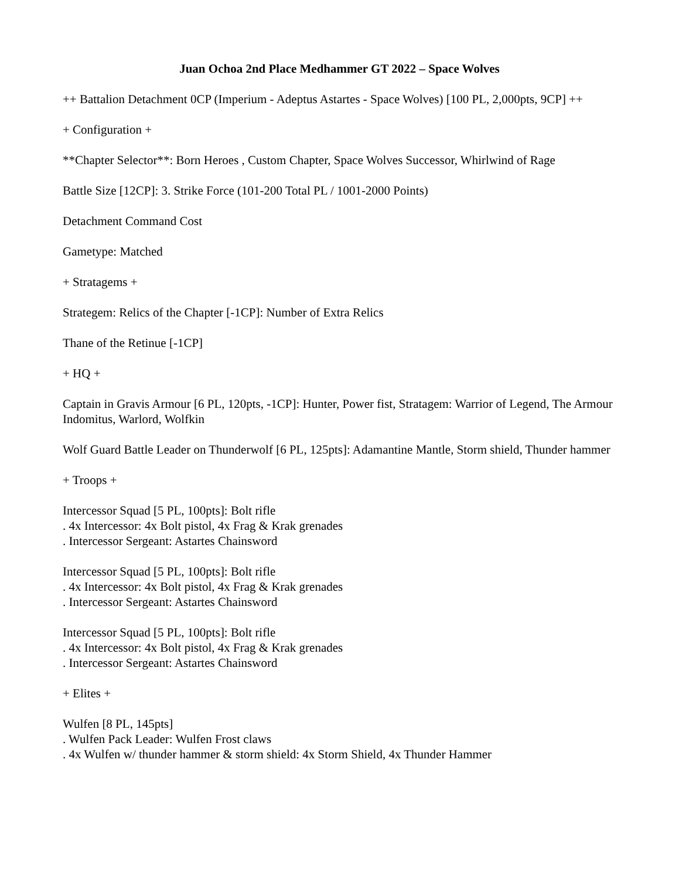Juan Ochoa 2nd Place Medhammer GT 2022 – Space Wolves
++ Battalion Detachment 0CP (Imperium - Adeptus Astartes - Space Wolves) [100 PL, 2,000pts, 9CP] ++
+ Configuration +
**Chapter Selector**: Born Heroes , Custom Chapter, Space Wolves Successor, Whirlwind of Rage
Battle Size [12CP]: 3. Strike Force (101-200 Total PL / 1001-2000 Points)
Detachment Command Cost
Gametype: Matched
+ Stratagems +
Strategem: Relics of the Chapter [-1CP]: Number of Extra Relics
Thane of the Retinue [-1CP]
+ HQ +
Captain in Gravis Armour [6 PL, 120pts, -1CP]: Hunter, Power fist, Stratagem: Warrior of Legend, The Armour Indomitus, Warlord, Wolfkin
Wolf Guard Battle Leader on Thunderwolf [6 PL, 125pts]: Adamantine Mantle, Storm shield, Thunder hammer
+ Troops +
Intercessor Squad [5 PL, 100pts]: Bolt rifle
. 4x Intercessor: 4x Bolt pistol, 4x Frag & Krak grenades
. Intercessor Sergeant: Astartes Chainsword
Intercessor Squad [5 PL, 100pts]: Bolt rifle
. 4x Intercessor: 4x Bolt pistol, 4x Frag & Krak grenades
. Intercessor Sergeant: Astartes Chainsword
Intercessor Squad [5 PL, 100pts]: Bolt rifle
. 4x Intercessor: 4x Bolt pistol, 4x Frag & Krak grenades
. Intercessor Sergeant: Astartes Chainsword
+ Elites +
Wulfen [8 PL, 145pts]
. Wulfen Pack Leader: Wulfen Frost claws
. 4x Wulfen w/ thunder hammer & storm shield: 4x Storm Shield, 4x Thunder Hammer